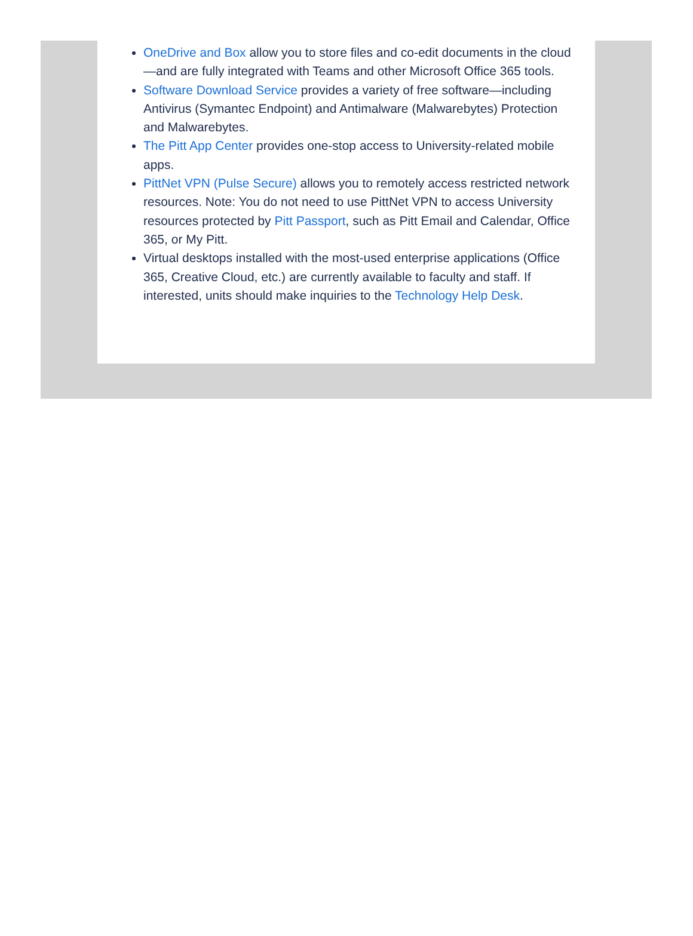OneDrive and Box allow you to store files and co-edit documents in the cloud—and are fully integrated with Teams and other Microsoft Office 365 tools.
Software Download Service provides a variety of free software—including Antivirus (Symantec Endpoint) and Antimalware (Malwarebytes) Protection and Malwarebytes.
The Pitt App Center provides one-stop access to University-related mobile apps.
PittNet VPN (Pulse Secure) allows you to remotely access restricted network resources. Note: You do not need to use PittNet VPN to access University resources protected by Pitt Passport, such as Pitt Email and Calendar, Office 365, or My Pitt.
Virtual desktops installed with the most-used enterprise applications (Office 365, Creative Cloud, etc.) are currently available to faculty and staff. If interested, units should make inquiries to the Technology Help Desk.